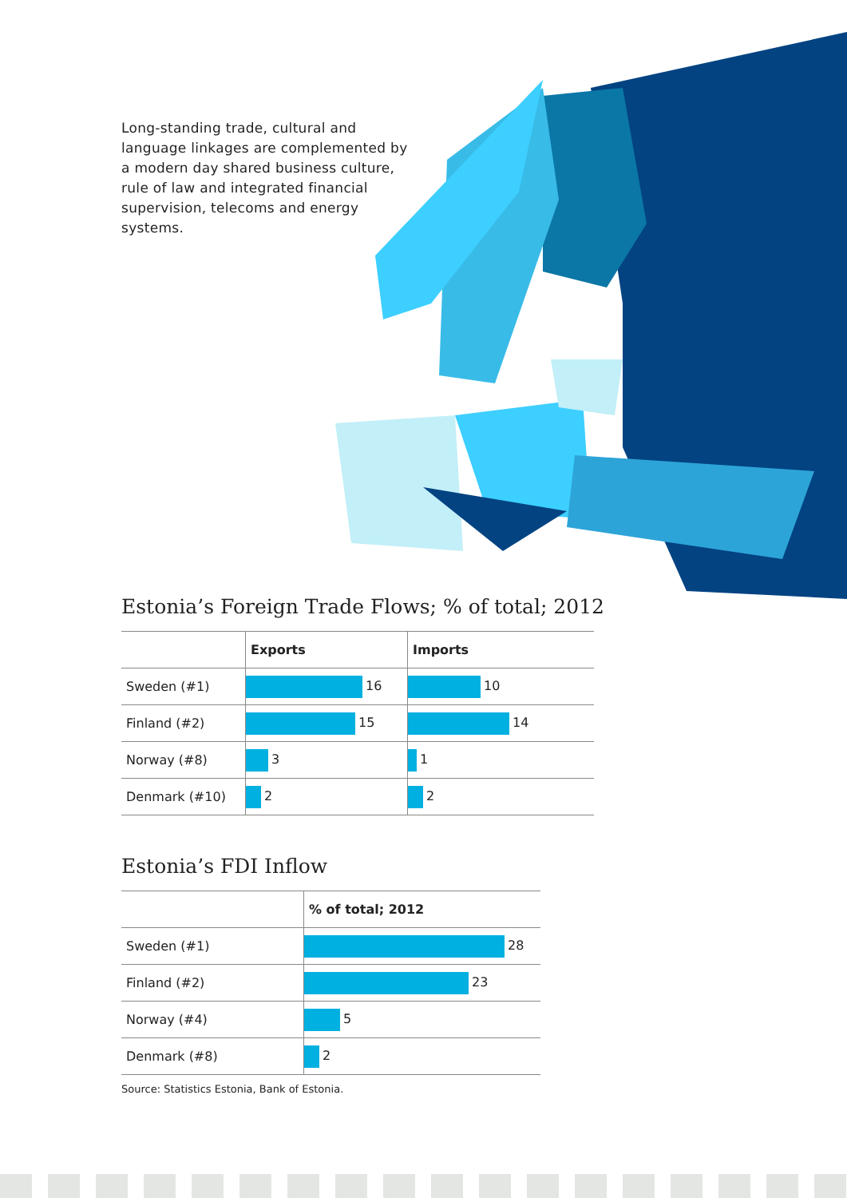Long-standing trade, cultural and language linkages are complemented by a modern day shared business culture, rule of law and integrated financial supervision, telecoms and energy systems.
Estonia’s Foreign Trade Flows; % of total; 2012
| | Exports | Imports |
| Sweden (#1) | 16 | 10 |
| Finland (#2) | 15 | 14 |
| Norway (#8) | 3 | 1 |
| Denmark (#10) | 2 | 2 |
Estonia’s FDI Inflow
| | % of total; 2012 |
| Sweden (#1) | 28 |
| Finland (#2) | 23 |
| Norway (#4) | 5 |
| Denmark (#8) | 2 |
Source: Statistics Estonia, Bank of Estonia.